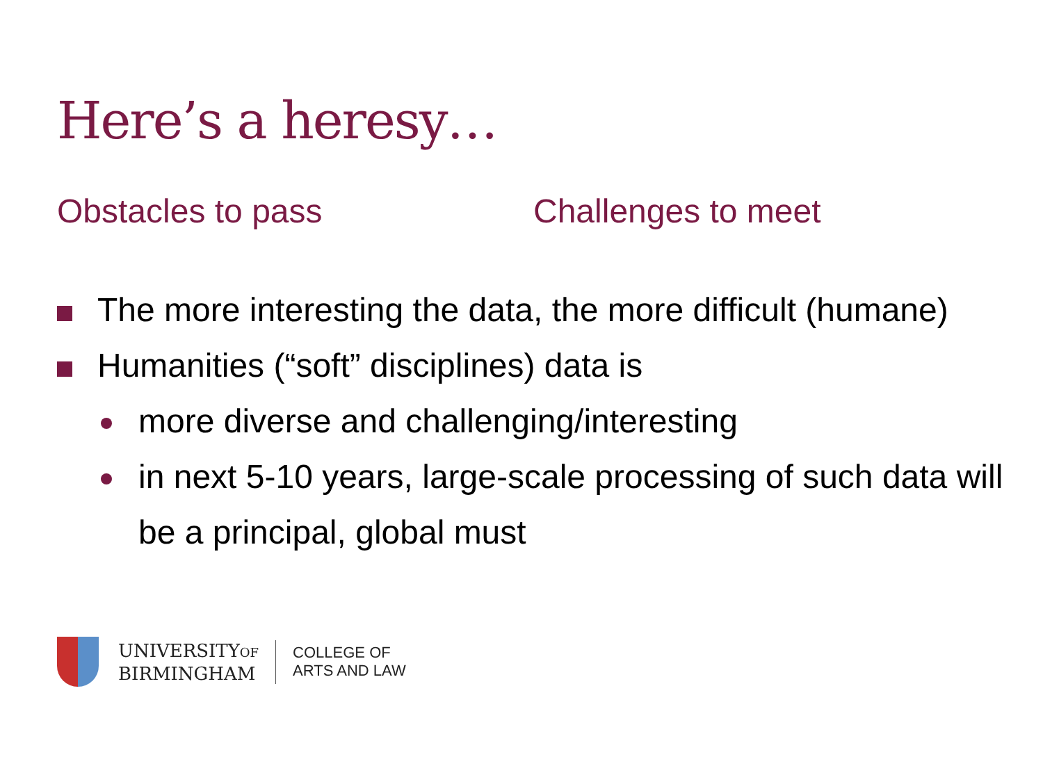Here’s a heresy…
Obstacles to pass Challenges to meet
The more interesting the data, the more difficult (humane)
Humanities (“soft” disciplines) data is
more diverse and challenging/interesting
in next 5-10 years, large-scale processing of such data will be a principal, global must
UNIVERSITYOF
BIRMINGHAM
COLLEGE OF
ARTS AND LAW